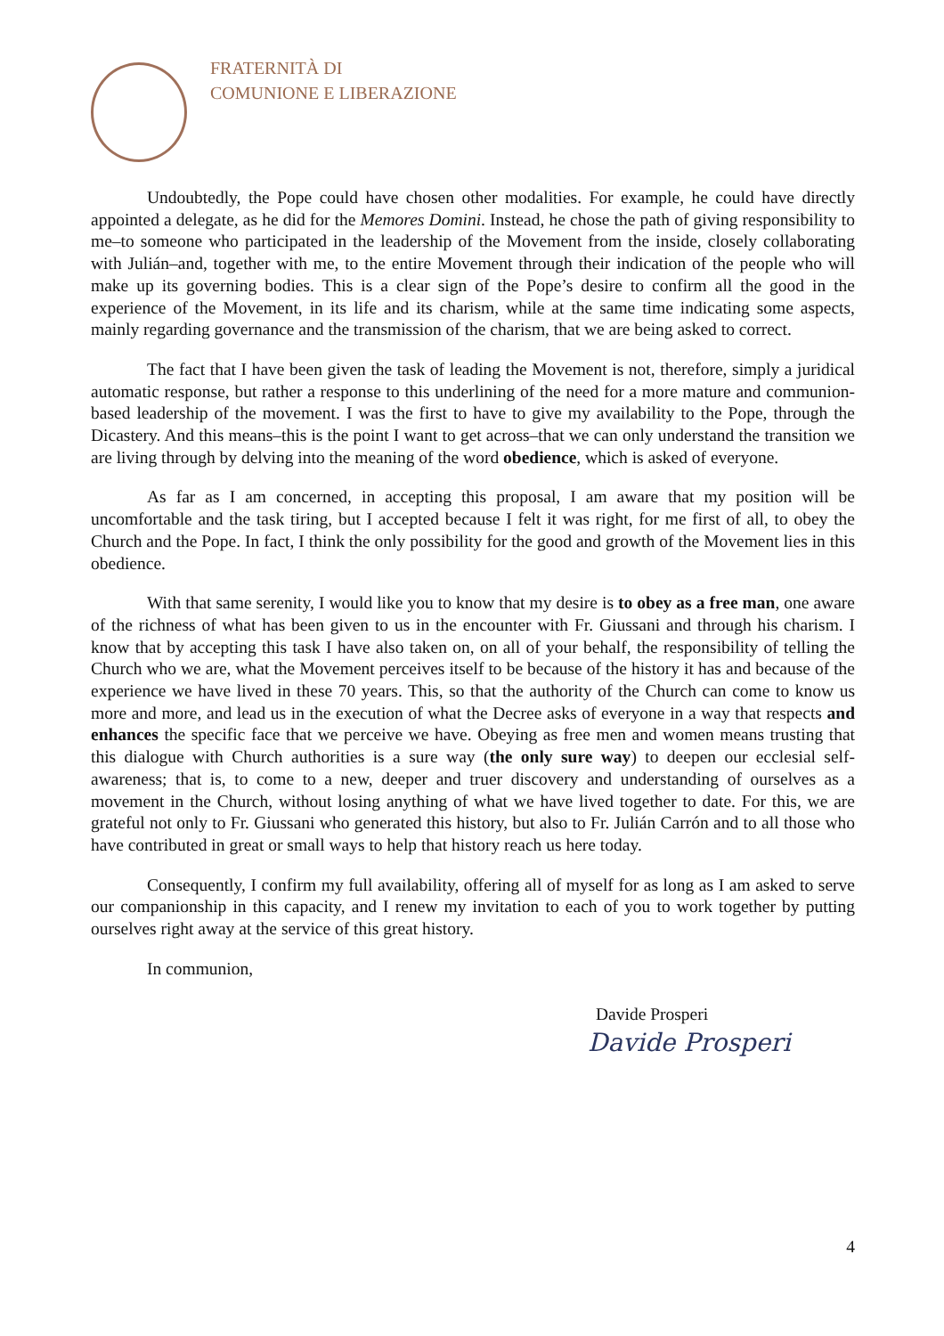FRATERNITÀ DI
COMUNIONE E LIBERAZIONE
Undoubtedly, the Pope could have chosen other modalities. For example, he could have directly appointed a delegate, as he did for the Memores Domini. Instead, he chose the path of giving responsibility to me–to someone who participated in the leadership of the Movement from the inside, closely collaborating with Julián–and, together with me, to the entire Movement through their indication of the people who will make up its governing bodies. This is a clear sign of the Pope’s desire to confirm all the good in the experience of the Movement, in its life and its charism, while at the same time indicating some aspects, mainly regarding governance and the transmission of the charism, that we are being asked to correct.
The fact that I have been given the task of leading the Movement is not, therefore, simply a juridical automatic response, but rather a response to this underlining of the need for a more mature and communion-based leadership of the movement. I was the first to have to give my availability to the Pope, through the Dicastery. And this means–this is the point I want to get across–that we can only understand the transition we are living through by delving into the meaning of the word obedience, which is asked of everyone.
As far as I am concerned, in accepting this proposal, I am aware that my position will be uncomfortable and the task tiring, but I accepted because I felt it was right, for me first of all, to obey the Church and the Pope. In fact, I think the only possibility for the good and growth of the Movement lies in this obedience.
With that same serenity, I would like you to know that my desire is to obey as a free man, one aware of the richness of what has been given to us in the encounter with Fr. Giussani and through his charism. I know that by accepting this task I have also taken on, on all of your behalf, the responsibility of telling the Church who we are, what the Movement perceives itself to be because of the history it has and because of the experience we have lived in these 70 years. This, so that the authority of the Church can come to know us more and more, and lead us in the execution of what the Decree asks of everyone in a way that respects and enhances the specific face that we perceive we have. Obeying as free men and women means trusting that this dialogue with Church authorities is a sure way (the only sure way) to deepen our ecclesial self-awareness; that is, to come to a new, deeper and truer discovery and understanding of ourselves as a movement in the Church, without losing anything of what we have lived together to date. For this, we are grateful not only to Fr. Giussani who generated this history, but also to Fr. Julián Carrón and to all those who have contributed in great or small ways to help that history reach us here today.
Consequently, I confirm my full availability, offering all of myself for as long as I am asked to serve our companionship in this capacity, and I renew my invitation to each of you to work together by putting ourselves right away at the service of this great history.
In communion,
Davide Prosperi
Davide Prosperi
4